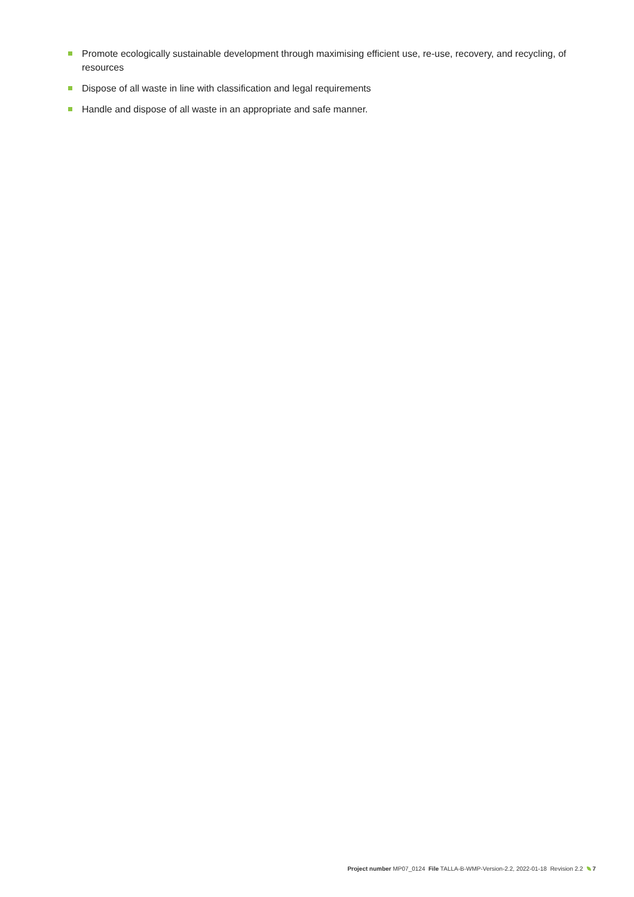Promote ecologically sustainable development through maximising efficient use, re-use, recovery, and recycling, of resources
Dispose of all waste in line with classification and legal requirements
Handle and dispose of all waste in an appropriate and safe manner.
Project number MP07_0124 File TALLA-B-WMP-Version-2.2, 2022-01-18 Revision 2.2 7